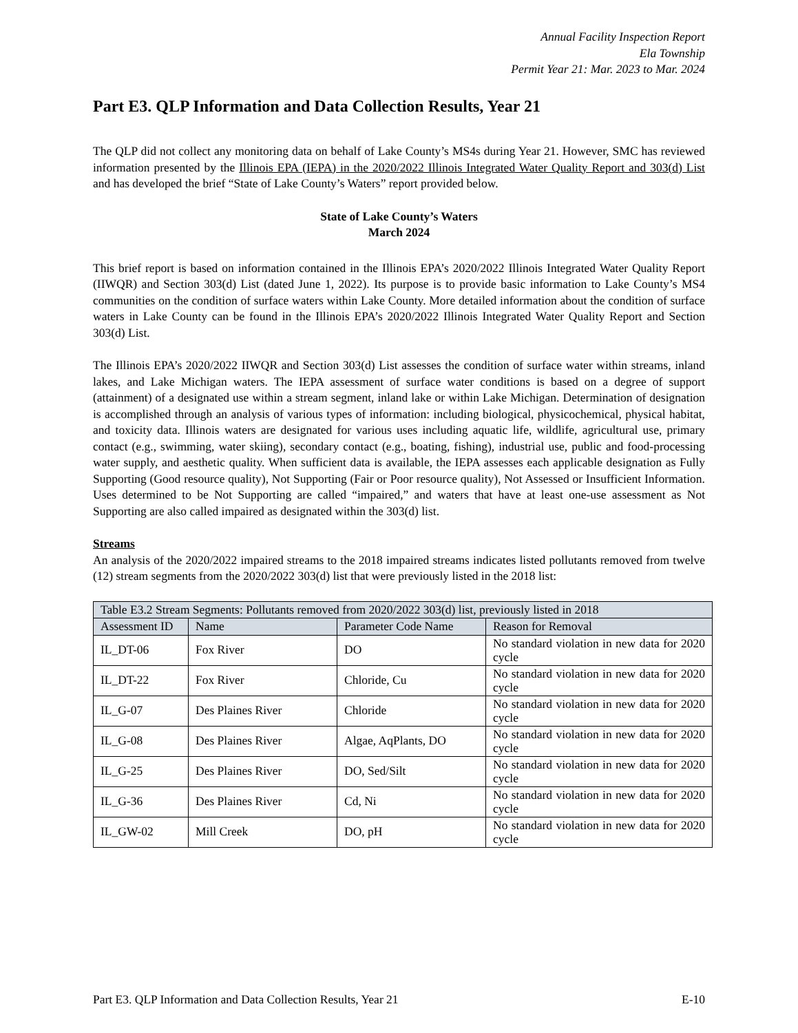Annual Facility Inspection Report
Ela Township
Permit Year 21: Mar. 2023 to Mar. 2024
Part E3. QLP Information and Data Collection Results, Year 21
The QLP did not collect any monitoring data on behalf of Lake County’s MS4s during Year 21. However, SMC has reviewed information presented by the Illinois EPA (IEPA) in the 2020/2022 Illinois Integrated Water Quality Report and 303(d) List and has developed the brief “State of Lake County’s Waters” report provided below.
State of Lake County’s Waters
March 2024
This brief report is based on information contained in the Illinois EPA’s 2020/2022 Illinois Integrated Water Quality Report (IIWQR) and Section 303(d) List (dated June 1, 2022). Its purpose is to provide basic information to Lake County’s MS4 communities on the condition of surface waters within Lake County. More detailed information about the condition of surface waters in Lake County can be found in the Illinois EPA’s 2020/2022 Illinois Integrated Water Quality Report and Section 303(d) List.
The Illinois EPA’s 2020/2022 IIWQR and Section 303(d) List assesses the condition of surface water within streams, inland lakes, and Lake Michigan waters. The IEPA assessment of surface water conditions is based on a degree of support (attainment) of a designated use within a stream segment, inland lake or within Lake Michigan. Determination of designation is accomplished through an analysis of various types of information: including biological, physicochemical, physical habitat, and toxicity data. Illinois waters are designated for various uses including aquatic life, wildlife, agricultural use, primary contact (e.g., swimming, water skiing), secondary contact (e.g., boating, fishing), industrial use, public and food-processing water supply, and aesthetic quality. When sufficient data is available, the IEPA assesses each applicable designation as Fully Supporting (Good resource quality), Not Supporting (Fair or Poor resource quality), Not Assessed or Insufficient Information. Uses determined to be Not Supporting are called “impaired,” and waters that have at least one-use assessment as Not Supporting are also called impaired as designated within the 303(d) list.
Streams
An analysis of the 2020/2022 impaired streams to the 2018 impaired streams indicates listed pollutants removed from twelve (12) stream segments from the 2020/2022 303(d) list that were previously listed in the 2018 list:
| Table E3.2 Stream Segments: Pollutants removed from 2020/2022 303(d) list, previously listed in 2018 | | | |
| --- | --- | --- | --- |
| Assessment ID | Name | Parameter Code Name | Reason for Removal |
| IL_DT-06 | Fox River | DO | No standard violation in new data for 2020 cycle |
| IL_DT-22 | Fox River | Chloride, Cu | No standard violation in new data for 2020 cycle |
| IL_G-07 | Des Plaines River | Chloride | No standard violation in new data for 2020 cycle |
| IL_G-08 | Des Plaines River | Algae, AqPlants, DO | No standard violation in new data for 2020 cycle |
| IL_G-25 | Des Plaines River | DO, Sed/Silt | No standard violation in new data for 2020 cycle |
| IL_G-36 | Des Plaines River | Cd, Ni | No standard violation in new data for 2020 cycle |
| IL_GW-02 | Mill Creek | DO, pH | No standard violation in new data for 2020 cycle |
Part E3. QLP Information and Data Collection Results, Year 21 E-10